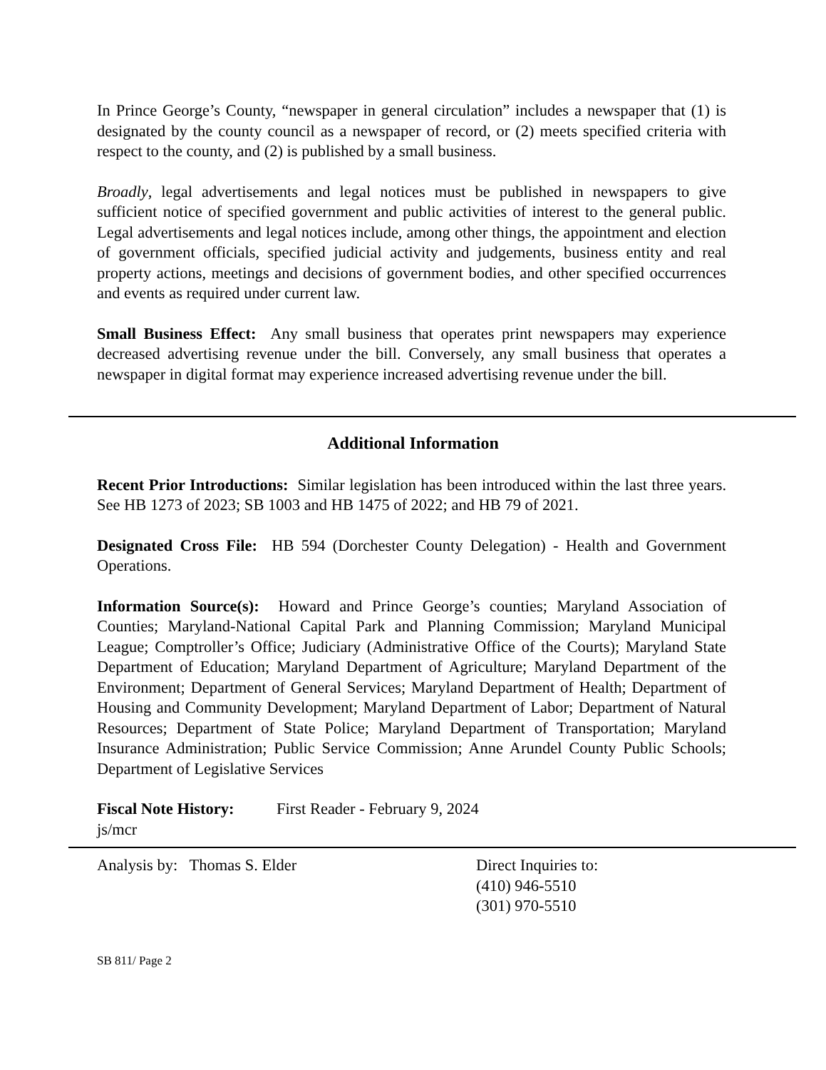In Prince George’s County, “newspaper in general circulation” includes a newspaper that (1) is designated by the county council as a newspaper of record, or (2) meets specified criteria with respect to the county, and (2) is published by a small business.
Broadly, legal advertisements and legal notices must be published in newspapers to give sufficient notice of specified government and public activities of interest to the general public. Legal advertisements and legal notices include, among other things, the appointment and election of government officials, specified judicial activity and judgements, business entity and real property actions, meetings and decisions of government bodies, and other specified occurrences and events as required under current law.
Small Business Effect: Any small business that operates print newspapers may experience decreased advertising revenue under the bill. Conversely, any small business that operates a newspaper in digital format may experience increased advertising revenue under the bill.
Additional Information
Recent Prior Introductions: Similar legislation has been introduced within the last three years. See HB 1273 of 2023; SB 1003 and HB 1475 of 2022; and HB 79 of 2021.
Designated Cross File: HB 594 (Dorchester County Delegation) - Health and Government Operations.
Information Source(s): Howard and Prince George’s counties; Maryland Association of Counties; Maryland-National Capital Park and Planning Commission; Maryland Municipal League; Comptroller’s Office; Judiciary (Administrative Office of the Courts); Maryland State Department of Education; Maryland Department of Agriculture; Maryland Department of the Environment; Department of General Services; Maryland Department of Health; Department of Housing and Community Development; Maryland Department of Labor; Department of Natural Resources; Department of State Police; Maryland Department of Transportation; Maryland Insurance Administration; Public Service Commission; Anne Arundel County Public Schools; Department of Legislative Services
Fiscal Note History: First Reader - February 9, 2024
js/mcr
Analysis by: Thomas S. Elder Direct Inquiries to:
(410) 946-5510
(301) 970-5510
SB 811/ Page 2